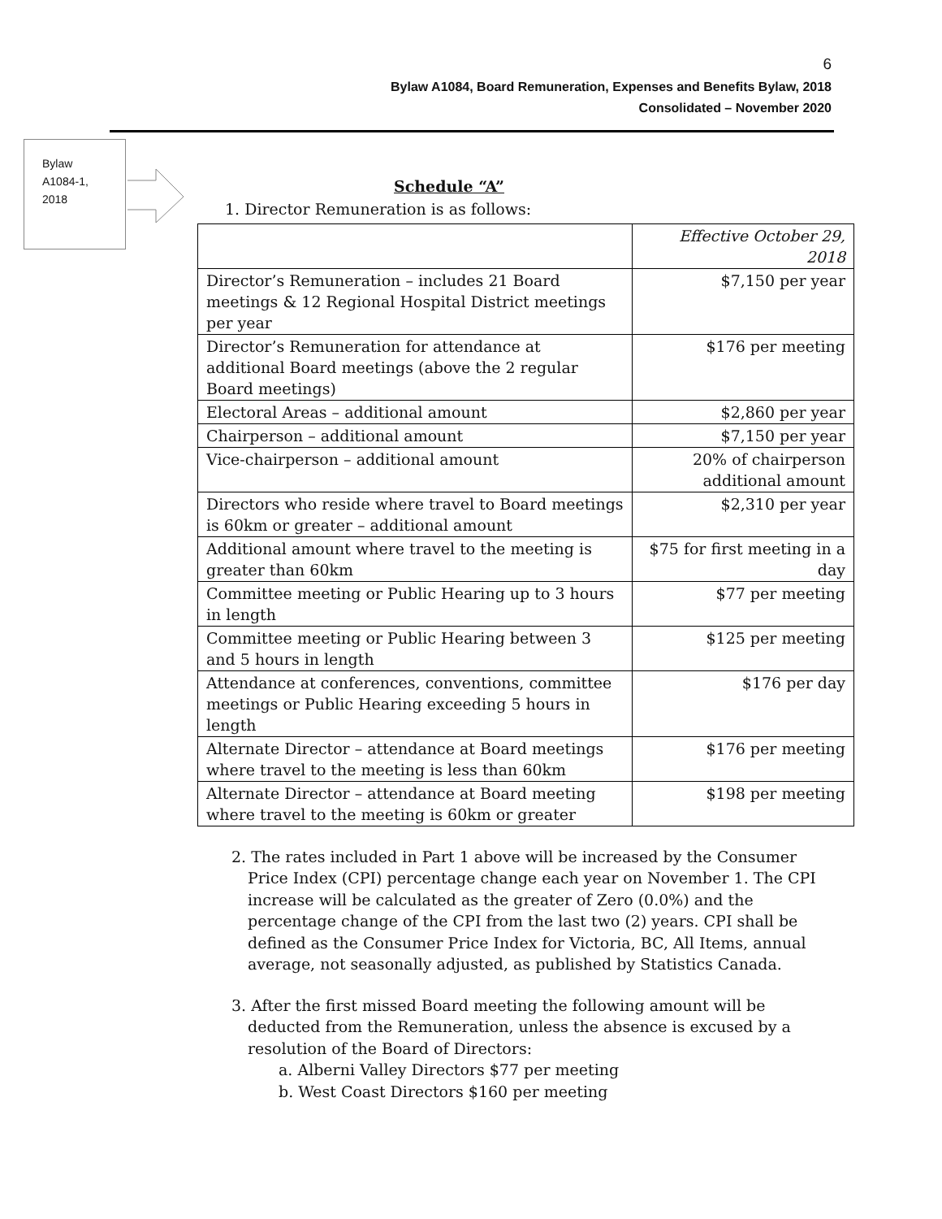6
Bylaw A1084, Board Remuneration, Expenses and Benefits Bylaw, 2018
Consolidated – November 2020
Bylaw
A1084-1,
2018
Schedule “A”
1. Director Remuneration is as follows:
| | Effective October 29, 2018 |
| Director’s Remuneration – includes 21 Board meetings & 12 Regional Hospital District meetings per year | $7,150 per year |
| Director’s Remuneration for attendance at additional Board meetings (above the 2 regular Board meetings) | $176 per meeting |
| Electoral Areas – additional amount | $2,860 per year |
| Chairperson – additional amount | $7,150 per year |
| Vice-chairperson – additional amount | 20% of chairperson additional amount |
| Directors who reside where travel to Board meetings is 60km or greater – additional amount | $2,310 per year |
| Additional amount where travel to the meeting is greater than 60km | $75 for first meeting in a day |
| Committee meeting or Public Hearing up to 3 hours in length | $77 per meeting |
| Committee meeting or Public Hearing between 3 and 5 hours in length | $125 per meeting |
| Attendance at conferences, conventions, committee meetings or Public Hearing exceeding 5 hours in length | $176 per day |
| Alternate Director – attendance at Board meetings where travel to the meeting is less than 60km | $176 per meeting |
| Alternate Director – attendance at Board meeting where travel to the meeting is 60km or greater | $198 per meeting |
2. The rates included in Part 1 above will be increased by the Consumer Price Index (CPI) percentage change each year on November 1. The CPI increase will be calculated as the greater of Zero (0.0%) and the percentage change of the CPI from the last two (2) years. CPI shall be defined as the Consumer Price Index for Victoria, BC, All Items, annual average, not seasonally adjusted, as published by Statistics Canada.
3. After the first missed Board meeting the following amount will be deducted from the Remuneration, unless the absence is excused by a resolution of the Board of Directors:
a. Alberni Valley Directors $77 per meeting
b. West Coast Directors $160 per meeting